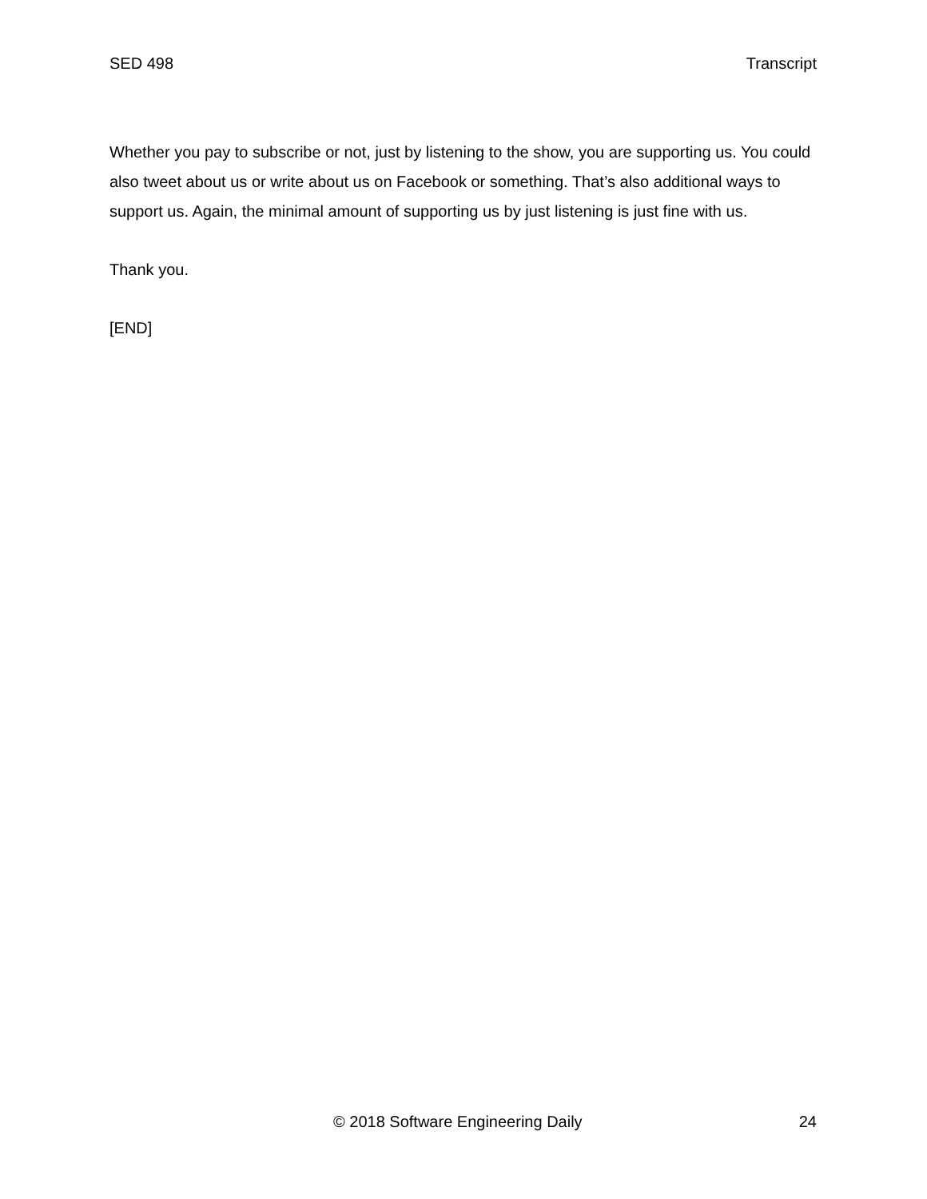SED 498 Transcript
Whether you pay to subscribe or not, just by listening to the show, you are supporting us. You could also tweet about us or write about us on Facebook or something. That’s also additional ways to support us. Again, the minimal amount of supporting us by just listening is just fine with us.
Thank you.
[END]
© 2018 Software Engineering Daily 24